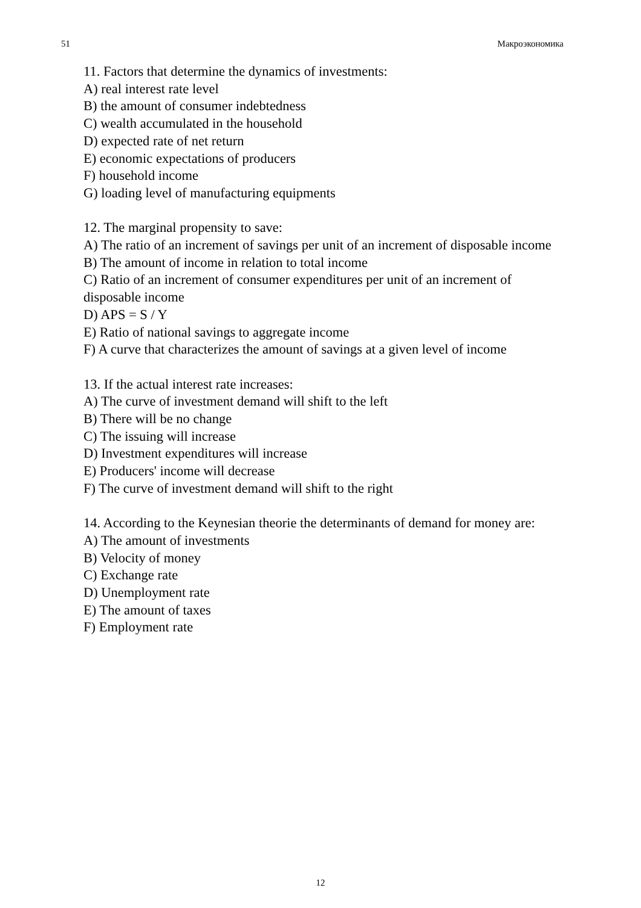51 Макроэкономика
11. Factors that determine the dynamics of investments:
A) real interest rate level
B) the amount of consumer indebtedness
C) wealth accumulated in the household
D) expected rate of net return
E) economic expectations of producers
F) household income
G) loading level of manufacturing equipments
12. The marginal propensity to save:
A) The ratio of an increment of savings per unit of an increment of disposable income
B) The amount of income in relation to total income
C) Ratio of an increment of consumer expenditures per unit of an increment of disposable income
D) APS = S / Y
E) Ratio of national savings to aggregate income
F) A curve that characterizes the amount of savings at a given level of income
13. If the actual interest rate increases:
A) The curve of investment demand will shift to the left
B) There will be no change
C) The issuing will increase
D) Investment expenditures will increase
E) Producers' income will decrease
F) The curve of investment demand will shift to the right
14. According to the Keynesian theorie the determinants of demand for money are:
A) The amount of investments
B) Velocity of money
C) Exchange rate
D) Unemployment rate
E) The amount of taxes
F) Employment rate
12